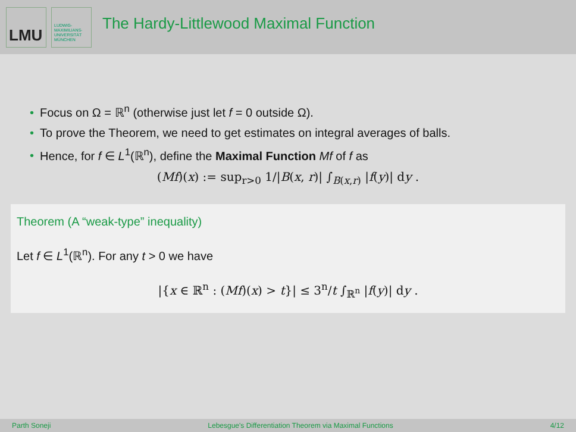LMU
LUDWIG-
MAXIMILIANS-
UNIVERSITÄT
MÜNCHEN
The Hardy-Littlewood Maximal Function
• Focus on Ω = ℝ<sup>n</sup> (otherwise just let f = 0 outside Ω).
• To prove the Theorem, we need to get estimates on integral averages of balls.
• Hence, for f ∈ L<sup>1</sup>(ℝ<sup>n</sup>), define the Maximal Function Mf of f as
(Mf)(x) := sup<sub>r>0</sub> 1/|B(x, r)| ∫<sub>B(x,r)</sub> |f(y)| dy .
Theorem (A “weak-type” inequality)
Let f ∈ L<sup>1</sup>(ℝ<sup>n</sup>). For any t > 0 we have
|{x ∈ ℝ<sup>n</sup> : (Mf)(x) > t}| ≤ 3<sup>n</sup>/t ∫<sub>ℝ<sup>n</sup></sub> |f(y)| dy .
Parth Soneji Lebesgue's Differentiation Theorem via Maximal Functions 4/12